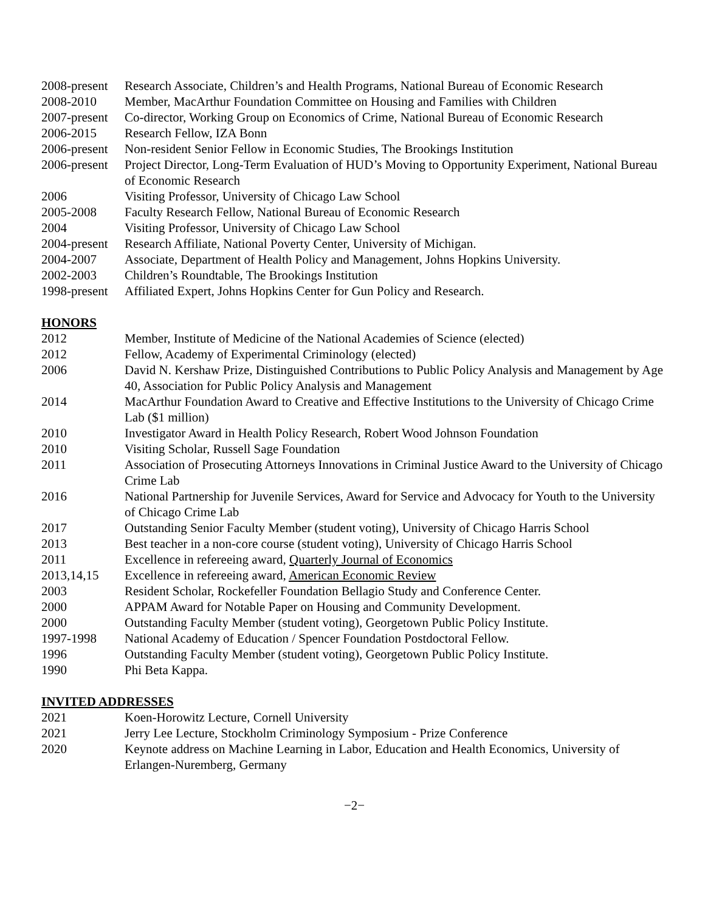2008-present
Research Associate, Children’s and Health Programs, National Bureau of Economic Research
2008-2010 Member, MacArthur Foundation Committee on Housing and Families with Children
2007-present
Co-director, Working Group on Economics of Crime, National Bureau of Economic Research
2006-2015 Research Fellow, IZA Bonn
2006-present
Non-resident Senior Fellow in Economic Studies, The Brookings Institution
2006-present
Project Director, Long-Term Evaluation of HUD’s Moving to Opportunity Experiment, National Bureau of Economic Research
2006 Visiting Professor, University of Chicago Law School
2005-2008 Faculty Research Fellow, National Bureau of Economic Research
2004 Visiting Professor, University of Chicago Law School
2004-present
Research Affiliate, National Poverty Center, University of Michigan.
2004-2007 Associate, Department of Health Policy and Management, Johns Hopkins University.
2002-2003 Children’s Roundtable, The Brookings Institution
1998-present
Affiliated Expert, Johns Hopkins Center for Gun Policy and Research.
HONORS
2012 Member, Institute of Medicine of the National Academies of Science (elected)
2012 Fellow, Academy of Experimental Criminology (elected)
2006 David N. Kershaw Prize, Distinguished Contributions to Public Policy Analysis and Management by Age 40, Association for Public Policy Analysis and Management
2014 MacArthur Foundation Award to Creative and Effective Institutions to the University of Chicago Crime Lab ($1 million)
2010 Investigator Award in Health Policy Research, Robert Wood Johnson Foundation
2010 Visiting Scholar, Russell Sage Foundation
2011 Association of Prosecuting Attorneys Innovations in Criminal Justice Award to the University of Chicago Crime Lab
2016 National Partnership for Juvenile Services, Award for Service and Advocacy for Youth to the University of Chicago Crime Lab
2017 Outstanding Senior Faculty Member (student voting), University of Chicago Harris School
2013 Best teacher in a non-core course (student voting), University of Chicago Harris School
2011 Excellence in refereeing award, Quarterly Journal of Economics
2013,14,15 Excellence in refereeing award, American Economic Review
2003 Resident Scholar, Rockefeller Foundation Bellagio Study and Conference Center.
2000 APPAM Award for Notable Paper on Housing and Community Development.
2000 Outstanding Faculty Member (student voting), Georgetown Public Policy Institute.
1997-1998 National Academy of Education / Spencer Foundation Postdoctoral Fellow.
1996 Outstanding Faculty Member (student voting), Georgetown Public Policy Institute.
1990 Phi Beta Kappa.
INVITED ADDRESSES
2021 Koen-Horowitz Lecture, Cornell University
2021 Jerry Lee Lecture, Stockholm Criminology Symposium - Prize Conference
2020 Keynote address on Machine Learning in Labor, Education and Health Economics, University of Erlangen-Nuremberg, Germany
−2−